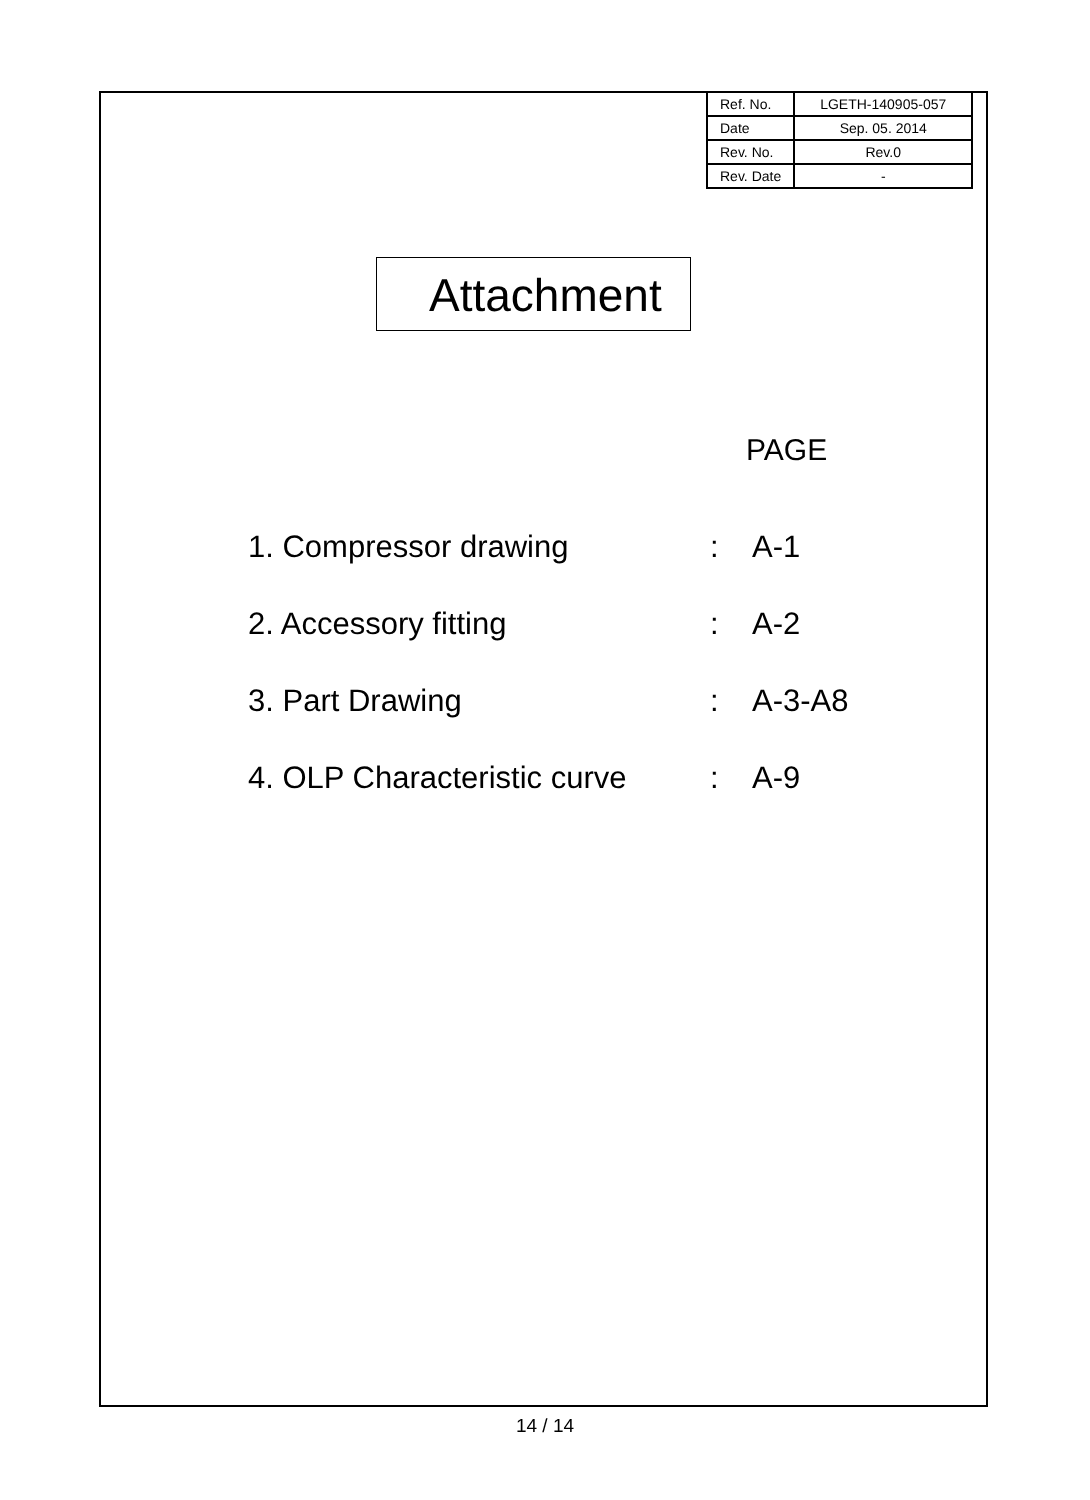| Ref. No. | LGETH-140905-057 |
| Date | Sep. 05. 2014 |
| Rev. No. | Rev.0 |
| Rev. Date | - |
Attachment
PAGE
| 1. Compressor drawing | : | A-1 |
| 2. Accessory fitting | : | A-2 |
| 3. Part Drawing | : | A-3-A8 |
| 4. OLP Characteristic curve | : | A-9 |
14 / 14